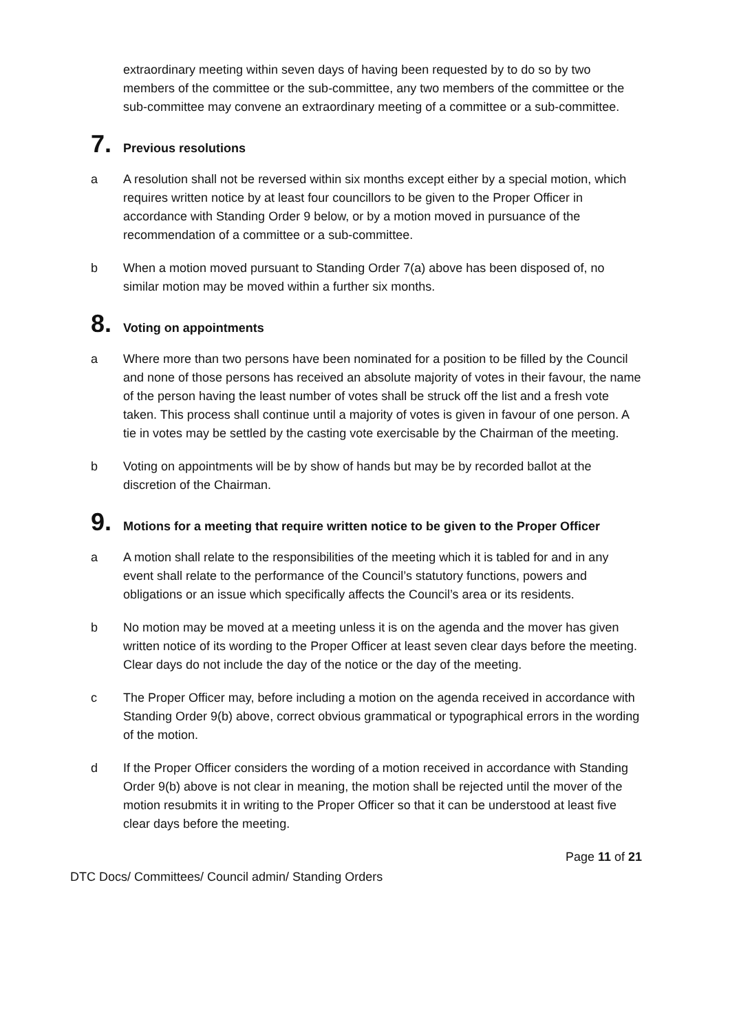extraordinary meeting within seven days of having been requested by to do so by two members of the committee or the sub-committee, any two members of the committee or the sub-committee may convene an extraordinary meeting of a committee or a sub-committee.
7. Previous resolutions
a A resolution shall not be reversed within six months except either by a special motion, which requires written notice by at least four councillors to be given to the Proper Officer in accordance with Standing Order 9 below, or by a motion moved in pursuance of the recommendation of a committee or a sub-committee.
b When a motion moved pursuant to Standing Order 7(a) above has been disposed of, no similar motion may be moved within a further six months.
8. Voting on appointments
a Where more than two persons have been nominated for a position to be filled by the Council and none of those persons has received an absolute majority of votes in their favour, the name of the person having the least number of votes shall be struck off the list and a fresh vote taken. This process shall continue until a majority of votes is given in favour of one person. A tie in votes may be settled by the casting vote exercisable by the Chairman of the meeting.
b Voting on appointments will be by show of hands but may be by recorded ballot at the discretion of the Chairman.
9. Motions for a meeting that require written notice to be given to the Proper Officer
a A motion shall relate to the responsibilities of the meeting which it is tabled for and in any event shall relate to the performance of the Council’s statutory functions, powers and obligations or an issue which specifically affects the Council’s area or its residents.
b No motion may be moved at a meeting unless it is on the agenda and the mover has given written notice of its wording to the Proper Officer at least seven clear days before the meeting. Clear days do not include the day of the notice or the day of the meeting.
c The Proper Officer may, before including a motion on the agenda received in accordance with Standing Order 9(b) above, correct obvious grammatical or typographical errors in the wording of the motion.
d If the Proper Officer considers the wording of a motion received in accordance with Standing Order 9(b) above is not clear in meaning, the motion shall be rejected until the mover of the motion resubmits it in writing to the Proper Officer so that it can be understood at least five clear days before the meeting.
Page 11 of 21
DTC Docs/ Committees/ Council admin/ Standing Orders